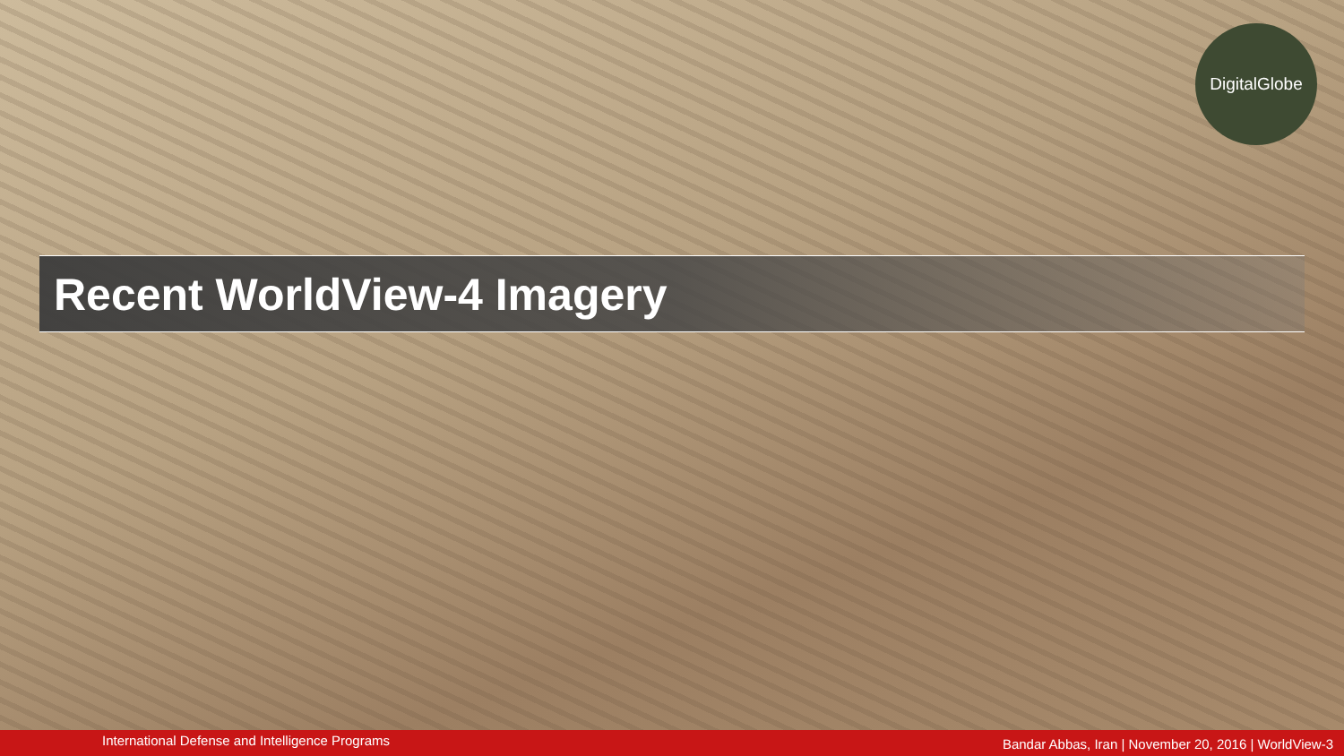DigitalGlobe
Recent WorldView-4 Imagery
International Defense and Intelligence Programs Bandar Abbas, Iran | November 20, 2016 | WorldView-3